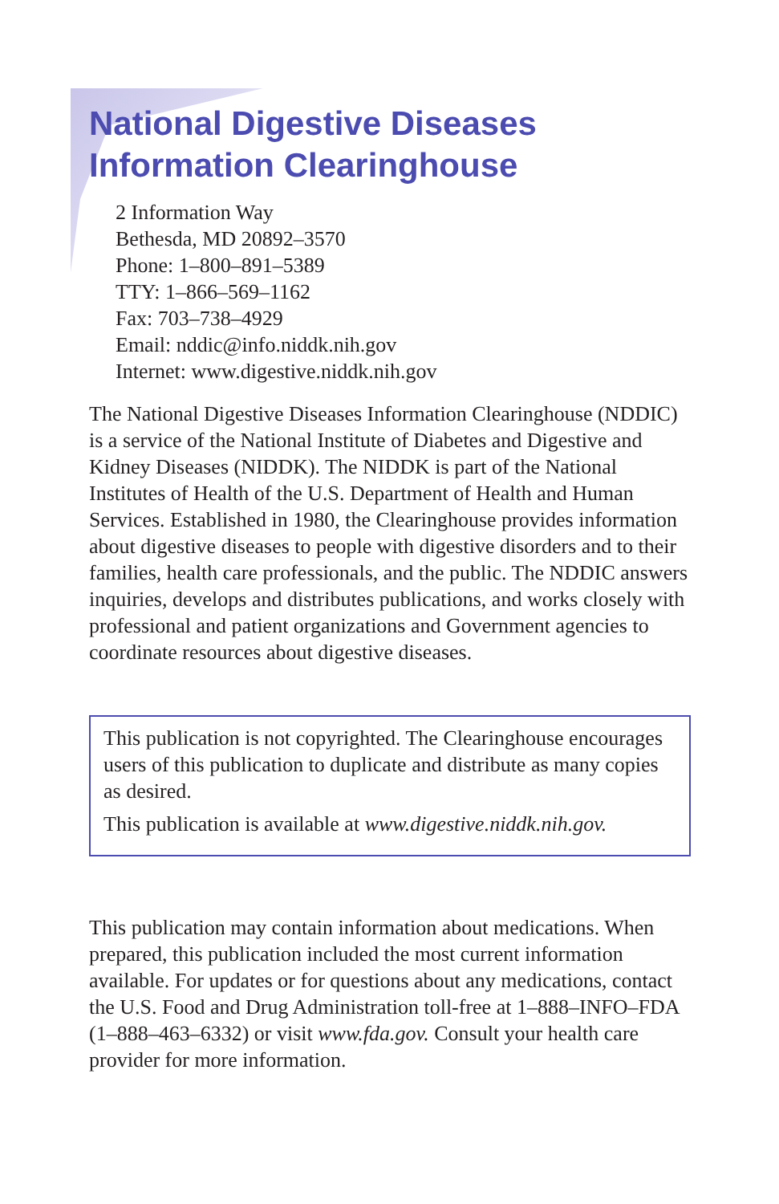National Digestive Diseases
Information Clearinghouse
2 Information Way
Bethesda, MD 20892–3570
Phone: 1–800–891–5389
TTY: 1–866–569–1162
Fax: 703–738–4929
Email: nddic@info.niddk.nih.gov
Internet: www.digestive.niddk.nih.gov
The National Digestive Diseases Information Clearinghouse (NDDIC) is a service of the National Institute of Diabetes and Digestive and Kidney Diseases (NIDDK). The NIDDK is part of the National Institutes of Health of the U.S. Department of Health and Human Services. Established in 1980, the Clearinghouse provides information about digestive diseases to people with digestive disorders and to their families, health care professionals, and the public. The NDDIC answers inquiries, develops and distributes publications, and works closely with professional and patient organizations and Government agencies to coordinate resources about digestive diseases.
This publication is not copyrighted. The Clearinghouse encourages users of this publication to duplicate and distribute as many copies as desired.
This publication is available at www.digestive.niddk.nih.gov.
This publication may contain information about medications. When prepared, this publication included the most current information available. For updates or for questions about any medications, contact the U.S. Food and Drug Administration toll-free at 1–888–INFO–FDA (1–888–463–6332) or visit www.fda.gov. Consult your health care provider for more information.